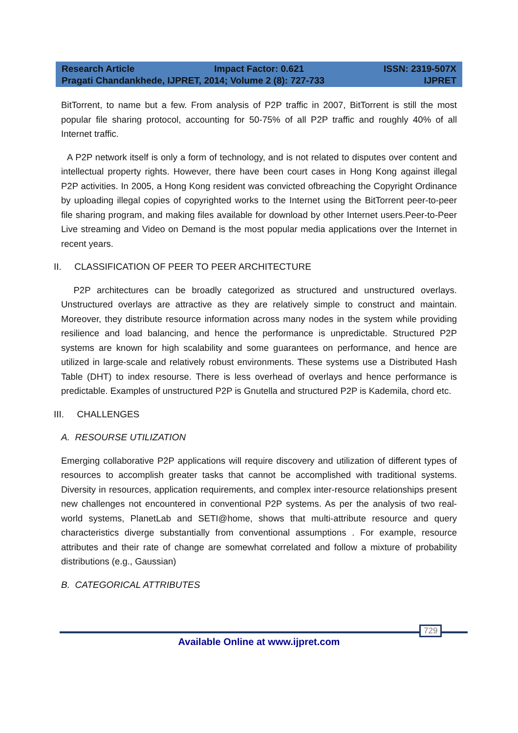Research Article Impact Factor: 0.621 ISSN: 2319-507X
Pragati Chandankhede, IJPRET, 2014; Volume 2 (8): 727-733 IJPRET
BitTorrent, to name but a few. From analysis of P2P traffic in 2007, BitTorrent is still the most popular file sharing protocol, accounting for 50-75% of all P2P traffic and roughly 40% of all Internet traffic.
A P2P network itself is only a form of technology, and is not related to disputes over content and intellectual property rights. However, there have been court cases in Hong Kong against illegal P2P activities. In 2005, a Hong Kong resident was convicted ofbreaching the Copyright Ordinance by uploading illegal copies of copyrighted works to the Internet using the BitTorrent peer-to-peer file sharing program, and making files available for download by other Internet users.Peer-to-Peer Live streaming and Video on Demand is the most popular media applications over the Internet in recent years.
II. CLASSIFICATION OF PEER TO PEER ARCHITECTURE
P2P architectures can be broadly categorized as structured and unstructured overlays. Unstructured overlays are attractive as they are relatively simple to construct and maintain. Moreover, they distribute resource information across many nodes in the system while providing resilience and load balancing, and hence the performance is unpredictable. Structured P2P systems are known for high scalability and some guarantees on performance, and hence are utilized in large-scale and relatively robust environments. These systems use a Distributed Hash Table (DHT) to index resourse. There is less overhead of overlays and hence performance is predictable. Examples of unstructured P2P is Gnutella and structured P2P is Kademila, chord etc.
III. CHALLENGES
A. RESOURSE UTILIZATION
Emerging collaborative P2P applications will require discovery and utilization of different types of resources to accomplish greater tasks that cannot be accomplished with traditional systems. Diversity in resources, application requirements, and complex inter-resource relationships present new challenges not encountered in conventional P2P systems. As per the analysis of two real-world systems, PlanetLab and SETI@home, shows that multi-attribute resource and query characteristics diverge substantially from conventional assumptions . For example, resource attributes and their rate of change are somewhat correlated and follow a mixture of probability distributions (e.g., Gaussian)
B. CATEGORICAL ATTRIBUTES
729
Available Online at www.ijpret.com